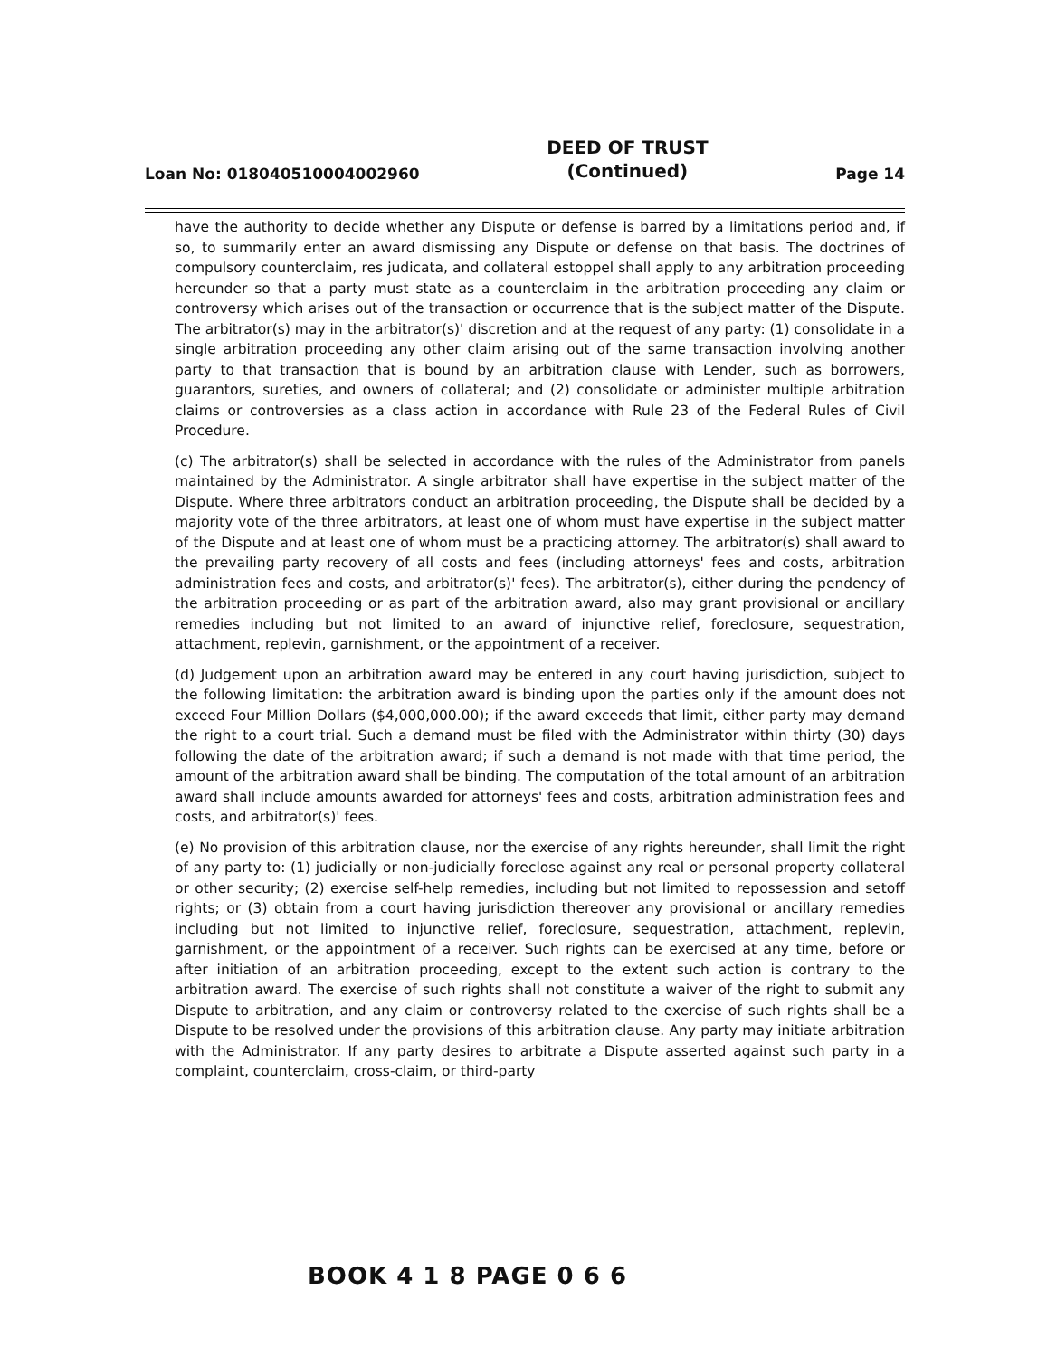Loan No: 018040510004002960 DEED OF TRUST
(Continued) Page 14
have the authority to decide whether any Dispute or defense is barred by a limitations period and, if so, to summarily enter an award dismissing any Dispute or defense on that basis. The doctrines of compulsory counterclaim, res judicata, and collateral estoppel shall apply to any arbitration proceeding hereunder so that a party must state as a counterclaim in the arbitration proceeding any claim or controversy which arises out of the transaction or occurrence that is the subject matter of the Dispute. The arbitrator(s) may in the arbitrator(s)' discretion and at the request of any party: (1) consolidate in a single arbitration proceeding any other claim arising out of the same transaction involving another party to that transaction that is bound by an arbitration clause with Lender, such as borrowers, guarantors, sureties, and owners of collateral; and (2) consolidate or administer multiple arbitration claims or controversies as a class action in accordance with Rule 23 of the Federal Rules of Civil Procedure.
(c) The arbitrator(s) shall be selected in accordance with the rules of the Administrator from panels maintained by the Administrator. A single arbitrator shall have expertise in the subject matter of the Dispute. Where three arbitrators conduct an arbitration proceeding, the Dispute shall be decided by a majority vote of the three arbitrators, at least one of whom must have expertise in the subject matter of the Dispute and at least one of whom must be a practicing attorney. The arbitrator(s) shall award to the prevailing party recovery of all costs and fees (including attorneys' fees and costs, arbitration administration fees and costs, and arbitrator(s)' fees). The arbitrator(s), either during the pendency of the arbitration proceeding or as part of the arbitration award, also may grant provisional or ancillary remedies including but not limited to an award of injunctive relief, foreclosure, sequestration, attachment, replevin, garnishment, or the appointment of a receiver.
(d) Judgement upon an arbitration award may be entered in any court having jurisdiction, subject to the following limitation: the arbitration award is binding upon the parties only if the amount does not exceed Four Million Dollars ($4,000,000.00); if the award exceeds that limit, either party may demand the right to a court trial. Such a demand must be filed with the Administrator within thirty (30) days following the date of the arbitration award; if such a demand is not made with that time period, the amount of the arbitration award shall be binding. The computation of the total amount of an arbitration award shall include amounts awarded for attorneys' fees and costs, arbitration administration fees and costs, and arbitrator(s)' fees.
(e) No provision of this arbitration clause, nor the exercise of any rights hereunder, shall limit the right of any party to: (1) judicially or non-judicially foreclose against any real or personal property collateral or other security; (2) exercise self-help remedies, including but not limited to repossession and setoff rights; or (3) obtain from a court having jurisdiction thereover any provisional or ancillary remedies including but not limited to injunctive relief, foreclosure, sequestration, attachment, replevin, garnishment, or the appointment of a receiver. Such rights can be exercised at any time, before or after initiation of an arbitration proceeding, except to the extent such action is contrary to the arbitration award. The exercise of such rights shall not constitute a waiver of the right to submit any Dispute to arbitration, and any claim or controversy related to the exercise of such rights shall be a Dispute to be resolved under the provisions of this arbitration clause. Any party may initiate arbitration with the Administrator. If any party desires to arbitrate a Dispute asserted against such party in a complaint, counterclaim, cross-claim, or third-party
BOOK 4 1 8 PAGE 0 6 6